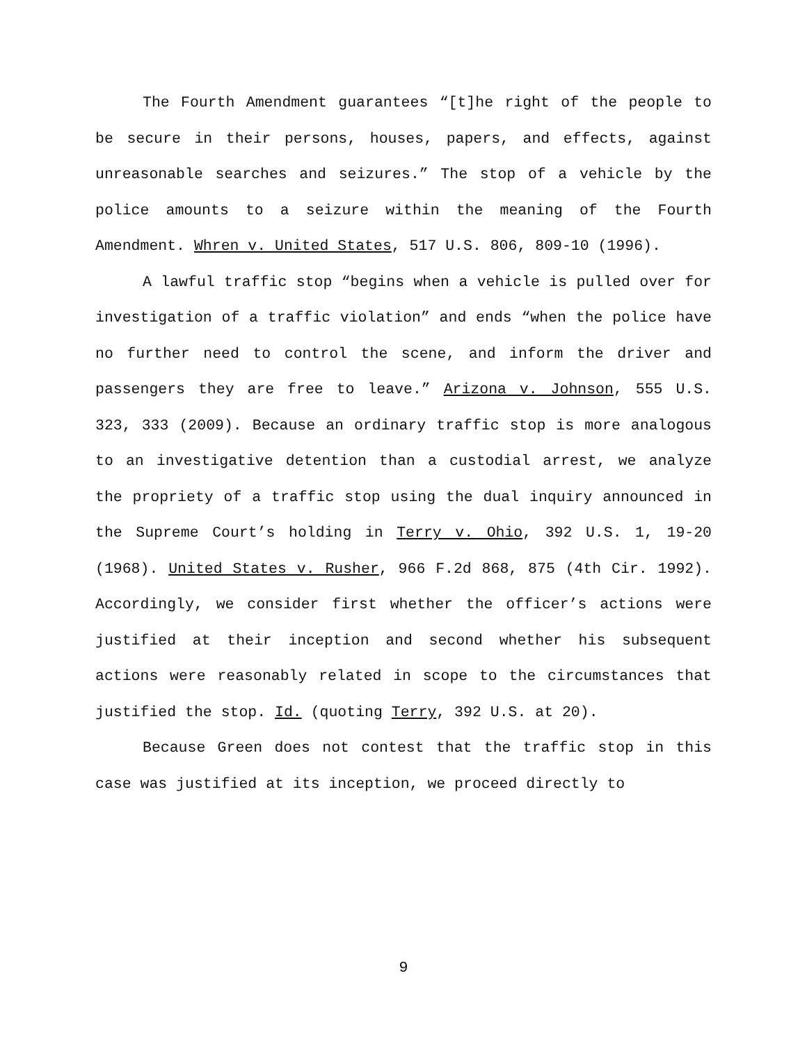The Fourth Amendment guarantees “[t]he right of the people to be secure in their persons, houses, papers, and effects, against unreasonable searches and seizures.” The stop of a vehicle by the police amounts to a seizure within the meaning of the Fourth Amendment. Whren v. United States, 517 U.S. 806, 809-10 (1996).
A lawful traffic stop “begins when a vehicle is pulled over for investigation of a traffic violation” and ends “when the police have no further need to control the scene, and inform the driver and passengers they are free to leave.” Arizona v. Johnson, 555 U.S. 323, 333 (2009). Because an ordinary traffic stop is more analogous to an investigative detention than a custodial arrest, we analyze the propriety of a traffic stop using the dual inquiry announced in the Supreme Court’s holding in Terry v. Ohio, 392 U.S. 1, 19-20 (1968). United States v. Rusher, 966 F.2d 868, 875 (4th Cir. 1992). Accordingly, we consider first whether the officer’s actions were justified at their inception and second whether his subsequent actions were reasonably related in scope to the circumstances that justified the stop. Id. (quoting Terry, 392 U.S. at 20).
Because Green does not contest that the traffic stop in this case was justified at its inception, we proceed directly to
9